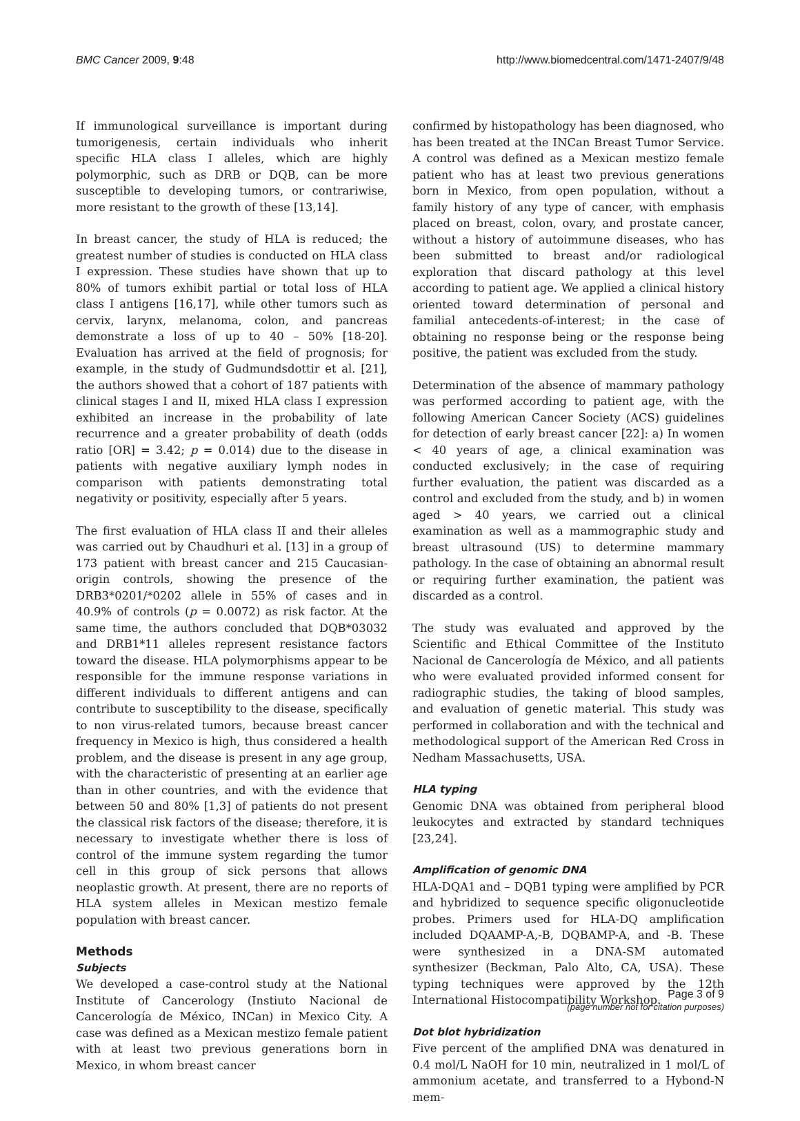BMC Cancer 2009, 9:48 http://www.biomedcentral.com/1471-2407/9/48
If immunological surveillance is important during tumorigenesis, certain individuals who inherit specific HLA class I alleles, which are highly polymorphic, such as DRB or DQB, can be more susceptible to developing tumors, or contrariwise, more resistant to the growth of these [13,14].
In breast cancer, the study of HLA is reduced; the greatest number of studies is conducted on HLA class I expression. These studies have shown that up to 80% of tumors exhibit partial or total loss of HLA class I antigens [16,17], while other tumors such as cervix, larynx, melanoma, colon, and pancreas demonstrate a loss of up to 40 – 50% [18-20]. Evaluation has arrived at the field of prognosis; for example, in the study of Gudmundsdottir et al. [21], the authors showed that a cohort of 187 patients with clinical stages I and II, mixed HLA class I expression exhibited an increase in the probability of late recurrence and a greater probability of death (odds ratio [OR] = 3.42; p = 0.014) due to the disease in patients with negative auxiliary lymph nodes in comparison with patients demonstrating total negativity or positivity, especially after 5 years.
The first evaluation of HLA class II and their alleles was carried out by Chaudhuri et al. [13] in a group of 173 patient with breast cancer and 215 Caucasian-origin controls, showing the presence of the DRB3*0201/*0202 allele in 55% of cases and in 40.9% of controls (p = 0.0072) as risk factor. At the same time, the authors concluded that DQB*03032 and DRB1*11 alleles represent resistance factors toward the disease. HLA polymorphisms appear to be responsible for the immune response variations in different individuals to different antigens and can contribute to susceptibility to the disease, specifically to non virus-related tumors, because breast cancer frequency in Mexico is high, thus considered a health problem, and the disease is present in any age group, with the characteristic of presenting at an earlier age than in other countries, and with the evidence that between 50 and 80% [1,3] of patients do not present the classical risk factors of the disease; therefore, it is necessary to investigate whether there is loss of control of the immune system regarding the tumor cell in this group of sick persons that allows neoplastic growth. At present, there are no reports of HLA system alleles in Mexican mestizo female population with breast cancer.
Methods
Subjects
We developed a case-control study at the National Institute of Cancerology (Instiuto Nacional de Cancerología de México, INCan) in Mexico City. A case was defined as a Mexican mestizo female patient with at least two previous generations born in Mexico, in whom breast cancer
confirmed by histopathology has been diagnosed, who has been treated at the INCan Breast Tumor Service. A control was defined as a Mexican mestizo female patient who has at least two previous generations born in Mexico, from open population, without a family history of any type of cancer, with emphasis placed on breast, colon, ovary, and prostate cancer, without a history of autoimmune diseases, who has been submitted to breast and/or radiological exploration that discard pathology at this level according to patient age. We applied a clinical history oriented toward determination of personal and familial antecedents-of-interest; in the case of obtaining no response being or the response being positive, the patient was excluded from the study.
Determination of the absence of mammary pathology was performed according to patient age, with the following American Cancer Society (ACS) guidelines for detection of early breast cancer [22]: a) In women < 40 years of age, a clinical examination was conducted exclusively; in the case of requiring further evaluation, the patient was discarded as a control and excluded from the study, and b) in women aged > 40 years, we carried out a clinical examination as well as a mammographic study and breast ultrasound (US) to determine mammary pathology. In the case of obtaining an abnormal result or requiring further examination, the patient was discarded as a control.
The study was evaluated and approved by the Scientific and Ethical Committee of the Instituto Nacional de Cancerología de México, and all patients who were evaluated provided informed consent for radiographic studies, the taking of blood samples, and evaluation of genetic material. This study was performed in collaboration and with the technical and methodological support of the American Red Cross in Nedham Massachusetts, USA.
HLA typing
Genomic DNA was obtained from peripheral blood leukocytes and extracted by standard techniques [23,24].
Amplification of genomic DNA
HLA-DQA1 and – DQB1 typing were amplified by PCR and hybridized to sequence specific oligonucleotide probes. Primers used for HLA-DQ amplification included DQAAMP-A,-B, DQBAMP-A, and -B. These were synthesized in a DNA-SM automated synthesizer (Beckman, Palo Alto, CA, USA). These typing techniques were approved by the 12th International Histocompatibility Workshop.
Dot blot hybridization
Five percent of the amplified DNA was denatured in 0.4 mol/L NaOH for 10 min, neutralized in 1 mol/L of ammonium acetate, and transferred to a Hybond-N mem-
Page 3 of 9
(page number not for citation purposes)